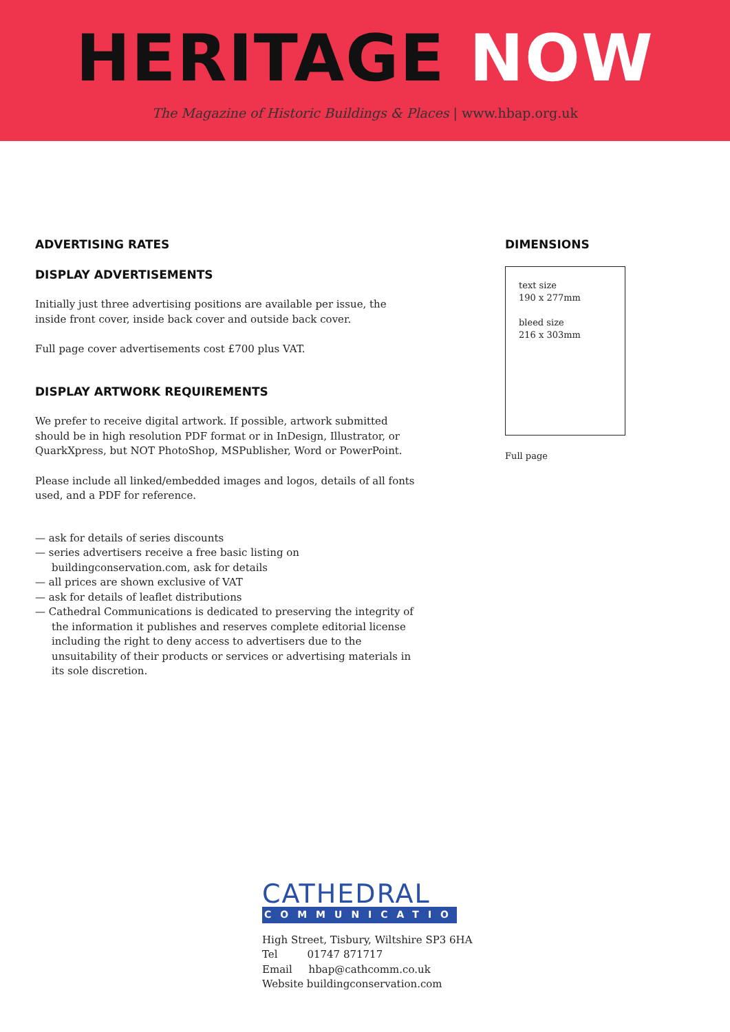HERITAGE NOW
The Magazine of Historic Buildings & Places | www.hbap.org.uk
ADVERTISING RATES
DISPLAY ADVERTISEMENTS
Initially just three advertising positions are available per issue, the inside front cover, inside back cover and outside back cover.
Full page cover advertisements cost £700 plus VAT.
DISPLAY ARTWORK REQUIREMENTS
We prefer to receive digital artwork. If possible, artwork submitted should be in high resolution PDF format or in InDesign, Illustrator, or QuarkXpress, but NOT PhotoShop, MSPublisher, Word or PowerPoint.
Please include all linked/embedded images and logos, details of all fonts used, and a PDF for reference.
— ask for details of series discounts
— series advertisers receive a free basic listing on buildingconservation.com, ask for details
— all prices are shown exclusive of VAT
— ask for details of leaflet distributions
— Cathedral Communications is dedicated to preserving the integrity of the information it publishes and reserves complete editorial license including the right to deny access to advertisers due to the unsuitability of their products or services or advertising materials in its sole discretion.
DIMENSIONS
text size
190 x 277mm
bleed size
216 x 303mm
Full page
CATHEDRAL
COMMUNICATIONS
High Street, Tisbury, Wiltshire SP3 6HA
Tel 01747 871717
Email hbap@cathcomm.co.uk
Website buildingconservation.com